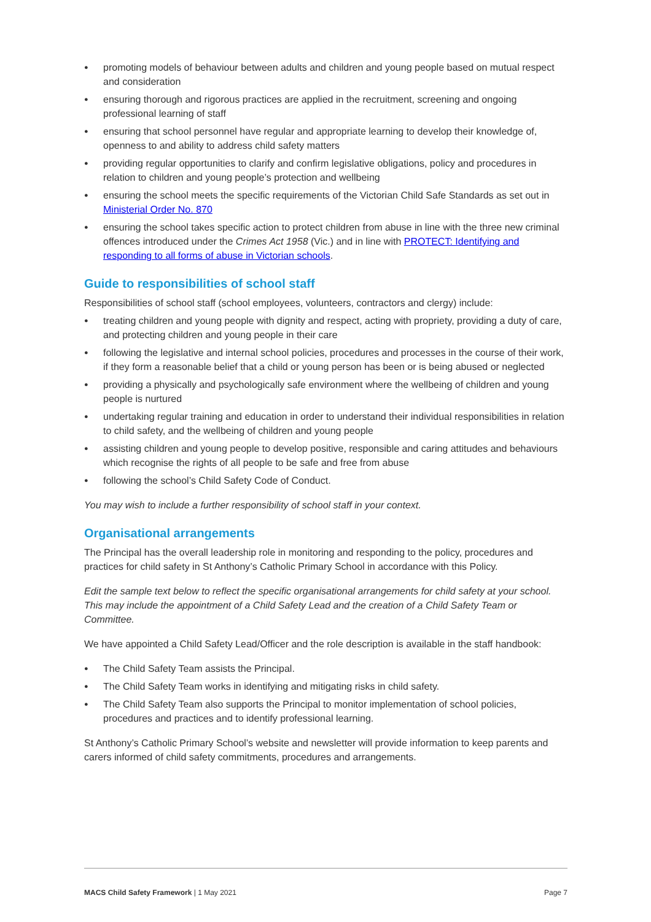● promoting models of behaviour between adults and children and young people based on mutual respect and consideration
● ensuring thorough and rigorous practices are applied in the recruitment, screening and ongoing professional learning of staff
● ensuring that school personnel have regular and appropriate learning to develop their knowledge of, openness to and ability to address child safety matters
● providing regular opportunities to clarify and confirm legislative obligations, policy and procedures in relation to children and young people’s protection and wellbeing
● ensuring the school meets the specific requirements of the Victorian Child Safe Standards as set out in Ministerial Order No. 870
● ensuring the school takes specific action to protect children from abuse in line with the three new criminal offences introduced under the Crimes Act 1958 (Vic.) and in line with PROTECT: Identifying and responding to all forms of abuse in Victorian schools.
Guide to responsibilities of school staff
Responsibilities of school staff (school employees, volunteers, contractors and clergy) include:
● treating children and young people with dignity and respect, acting with propriety, providing a duty of care, and protecting children and young people in their care
● following the legislative and internal school policies, procedures and processes in the course of their work, if they form a reasonable belief that a child or young person has been or is being abused or neglected
● providing a physically and psychologically safe environment where the wellbeing of children and young people is nurtured
● undertaking regular training and education in order to understand their individual responsibilities in relation to child safety, and the wellbeing of children and young people
● assisting children and young people to develop positive, responsible and caring attitudes and behaviours which recognise the rights of all people to be safe and free from abuse
● following the school’s Child Safety Code of Conduct.
You may wish to include a further responsibility of school staff in your context.
Organisational arrangements
The Principal has the overall leadership role in monitoring and responding to the policy, procedures and practices for child safety in St Anthony’s Catholic Primary School in accordance with this Policy.
Edit the sample text below to reflect the specific organisational arrangements for child safety at your school. This may include the appointment of a Child Safety Lead and the creation of a Child Safety Team or Committee.
We have appointed a Child Safety Lead/Officer and the role description is available in the staff handbook:
● The Child Safety Team assists the Principal.
● The Child Safety Team works in identifying and mitigating risks in child safety.
● The Child Safety Team also supports the Principal to monitor implementation of school policies, procedures and practices and to identify professional learning.
St Anthony’s Catholic Primary School’s website and newsletter will provide information to keep parents and carers informed of child safety commitments, procedures and arrangements.
MACS Child Safety Framework | 1 May 2021 Page 7